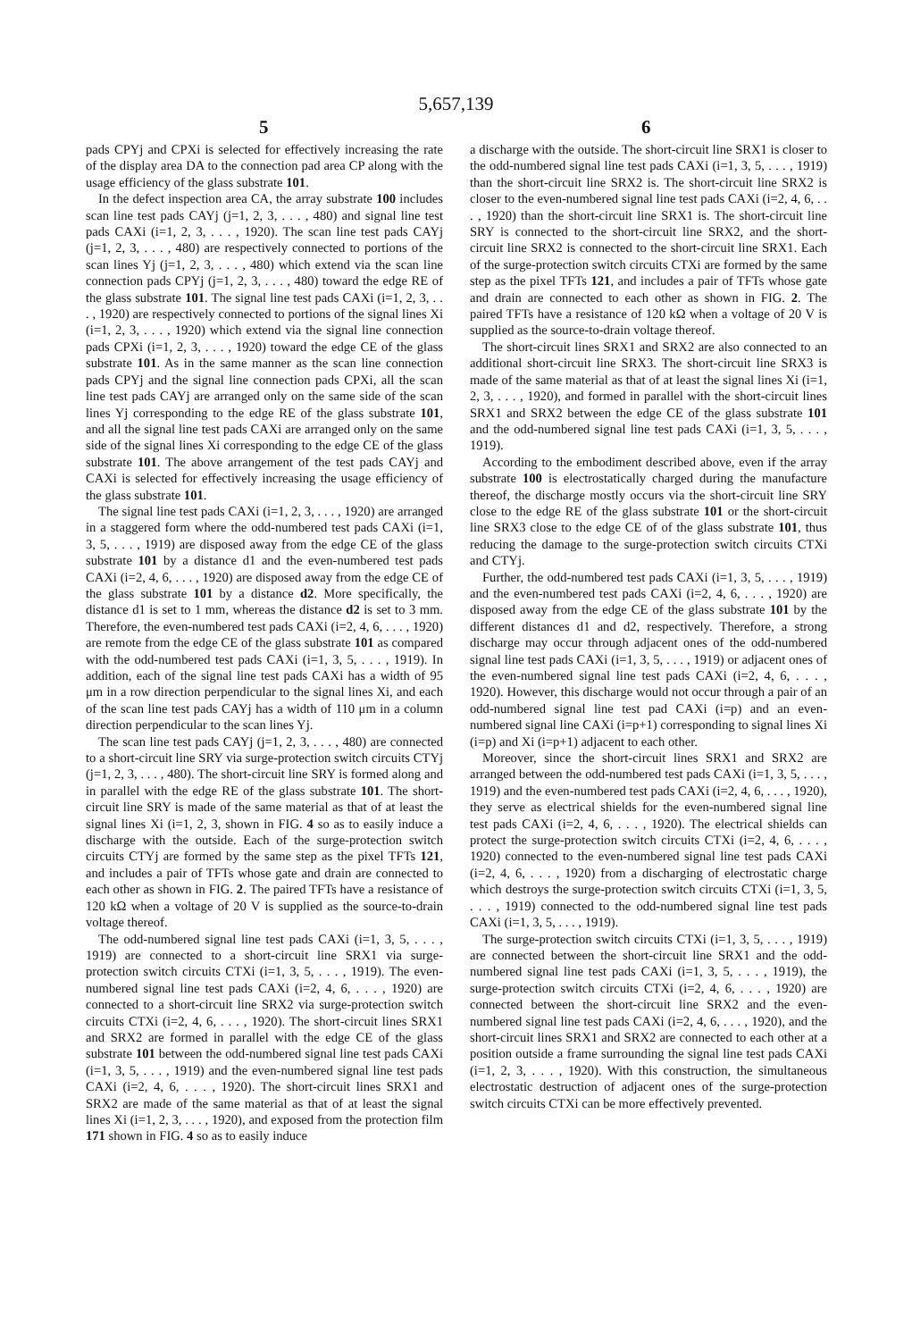5,657,139
5 6
pads CPYj and CPXi is selected for effectively increasing the rate of the display area DA to the connection pad area CP along with the usage efficiency of the glass substrate 101.
In the defect inspection area CA, the array substrate 100 includes scan line test pads CAYj (j=1, 2, 3, . . . , 480) and signal line test pads CAXi (i=1, 2, 3, . . . , 1920). The scan line test pads CAYj (j=1, 2, 3, . . . , 480) are respectively connected to portions of the scan lines Yj (j=1, 2, 3, . . . , 480) which extend via the scan line connection pads CPYj (j=1, 2, 3, . . . , 480) toward the edge RE of the glass substrate 101. The signal line test pads CAXi (i=1, 2, 3, . . . , 1920) are respectively connected to portions of the signal lines Xi (i=1, 2, 3, . . . , 1920) which extend via the signal line connection pads CPXi (i=1, 2, 3, . . . , 1920) toward the edge CE of the glass substrate 101. As in the same manner as the scan line connection pads CPYj and the signal line connection pads CPXi, all the scan line test pads CAYj are arranged only on the same side of the scan lines Yj corresponding to the edge RE of the glass substrate 101, and all the signal line test pads CAXi are arranged only on the same side of the signal lines Xi corresponding to the edge CE of the glass substrate 101. The above arrangement of the test pads CAYj and CAXi is selected for effectively increasing the usage efficiency of the glass substrate 101.
The signal line test pads CAXi (i=1, 2, 3, . . . , 1920) are arranged in a staggered form where the odd-numbered test pads CAXi (i=1, 3, 5, . . . , 1919) are disposed away from the edge CE of the glass substrate 101 by a distance d1 and the even-numbered test pads CAXi (i=2, 4, 6, . . . , 1920) are disposed away from the edge CE of the glass substrate 101 by a distance d2. More specifically, the distance d1 is set to 1 mm, whereas the distance d2 is set to 3 mm. Therefore, the even-numbered test pads CAXi (i=2, 4, 6, . . . , 1920) are remote from the edge CE of the glass substrate 101 as compared with the odd-numbered test pads CAXi (i=1, 3, 5, . . . , 1919). In addition, each of the signal line test pads CAXi has a width of 95 μm in a row direction perpendicular to the signal lines Xi, and each of the scan line test pads CAYj has a width of 110 μm in a column direction perpendicular to the scan lines Yj.
The scan line test pads CAYj (j=1, 2, 3, . . . , 480) are connected to a short-circuit line SRY via surge-protection switch circuits CTYj (j=1, 2, 3, . . . , 480). The short-circuit line SRY is formed along and in parallel with the edge RE of the glass substrate 101. The short-circuit line SRY is made of the same material as that of at least the signal lines Xi (i=1, 2, 3, shown in FIG. 4 so as to easily induce a discharge with the outside. Each of the surge-protection switch circuits CTYj are formed by the same step as the pixel TFTs 121, and includes a pair of TFTs whose gate and drain are connected to each other as shown in FIG. 2. The paired TFTs have a resistance of 120 kΩ when a voltage of 20 V is supplied as the source-to-drain voltage thereof.
The odd-numbered signal line test pads CAXi (i=1, 3, 5, . . . , 1919) are connected to a short-circuit line SRX1 via surge-protection switch circuits CTXi (i=1, 3, 5, . . . , 1919). The even-numbered signal line test pads CAXi (i=2, 4, 6, . . . , 1920) are connected to a short-circuit line SRX2 via surge-protection switch circuits CTXi (i=2, 4, 6, . . . , 1920). The short-circuit lines SRX1 and SRX2 are formed in parallel with the edge CE of the glass substrate 101 between the odd-numbered signal line test pads CAXi (i=1, 3, 5, . . . , 1919) and the even-numbered signal line test pads CAXi (i=2, 4, 6, . . . , 1920). The short-circuit lines SRX1 and SRX2 are made of the same material as that of at least the signal lines Xi (i=1, 2, 3, . . . , 1920), and exposed from the protection film 171 shown in FIG. 4 so as to easily induce
a discharge with the outside. The short-circuit line SRX1 is closer to the odd-numbered signal line test pads CAXi (i=1, 3, 5, . . . , 1919) than the short-circuit line SRX2 is. The short-circuit line SRX2 is closer to the even-numbered signal line test pads CAXi (i=2, 4, 6, . . . , 1920) than the short-circuit line SRX1 is. The short-circuit line SRY is connected to the short-circuit line SRX2, and the short-circuit line SRX2 is connected to the short-circuit line SRX1. Each of the surge-protection switch circuits CTXi are formed by the same step as the pixel TFTs 121, and includes a pair of TFTs whose gate and drain are connected to each other as shown in FIG. 2. The paired TFTs have a resistance of 120 kΩ when a voltage of 20 V is supplied as the source-to-drain voltage thereof.
The short-circuit lines SRX1 and SRX2 are also connected to an additional short-circuit line SRX3. The short-circuit line SRX3 is made of the same material as that of at least the signal lines Xi (i=1, 2, 3, . . . , 1920), and formed in parallel with the short-circuit lines SRX1 and SRX2 between the edge CE of the glass substrate 101 and the odd-numbered signal line test pads CAXi (i=1, 3, 5, . . . , 1919).
According to the embodiment described above, even if the array substrate 100 is electrostatically charged during the manufacture thereof, the discharge mostly occurs via the short-circuit line SRY close to the edge RE of the glass substrate 101 or the short-circuit line SRX3 close to the edge CE of of the glass substrate 101, thus reducing the damage to the surge-protection switch circuits CTXi and CTYj.
Further, the odd-numbered test pads CAXi (i=1, 3, 5, . . . , 1919) and the even-numbered test pads CAXi (i=2, 4, 6, . . . , 1920) are disposed away from the edge CE of the glass substrate 101 by the different distances d1 and d2, respectively. Therefore, a strong discharge may occur through adjacent ones of the odd-numbered signal line test pads CAXi (i=1, 3, 5, . . . , 1919) or adjacent ones of the even-numbered signal line test pads CAXi (i=2, 4, 6, . . . , 1920). However, this discharge would not occur through a pair of an odd-numbered signal line test pad CAXi (i=p) and an even-numbered signal line CAXi (i=p+1) corresponding to signal lines Xi (i=p) and Xi (i=p+1) adjacent to each other.
Moreover, since the short-circuit lines SRX1 and SRX2 are arranged between the odd-numbered test pads CAXi (i=1, 3, 5, . . . , 1919) and the even-numbered test pads CAXi (i=2, 4, 6, . . . , 1920), they serve as electrical shields for the even-numbered signal line test pads CAXi (i=2, 4, 6, . . . , 1920). The electrical shields can protect the surge-protection switch circuits CTXi (i=2, 4, 6, . . . , 1920) connected to the even-numbered signal line test pads CAXi (i=2, 4, 6, . . . , 1920) from a discharging of electrostatic charge which destroys the surge-protection switch circuits CTXi (i=1, 3, 5, . . . , 1919) connected to the odd-numbered signal line test pads CAXi (i=1, 3, 5, . . . , 1919).
The surge-protection switch circuits CTXi (i=1, 3, 5, . . . , 1919) are connected between the short-circuit line SRX1 and the odd-numbered signal line test pads CAXi (i=1, 3, 5, . . . , 1919), the surge-protection switch circuits CTXi (i=2, 4, 6, . . . , 1920) are connected between the short-circuit line SRX2 and the even-numbered signal line test pads CAXi (i=2, 4, 6, . . . , 1920), and the short-circuit lines SRX1 and SRX2 are connected to each other at a position outside a frame surrounding the signal line test pads CAXi (i=1, 2, 3, . . . , 1920). With this construction, the simultaneous electrostatic destruction of adjacent ones of the surge-protection switch circuits CTXi can be more effectively prevented.